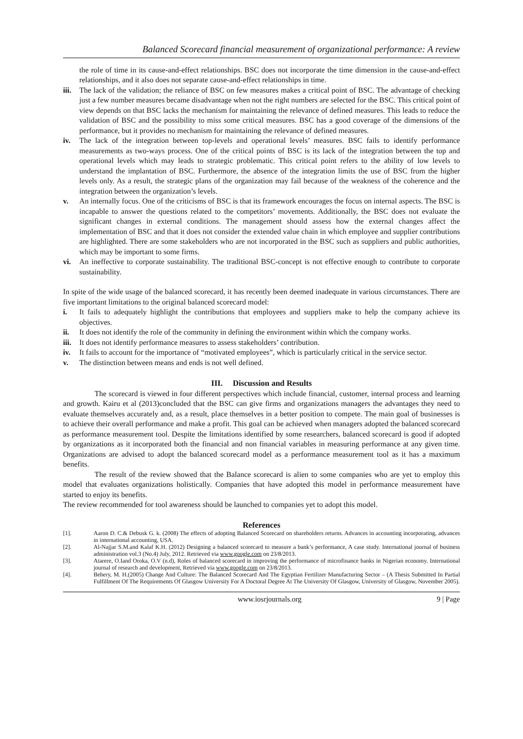Balanced Scorecard financial measurement of organizational performance: A review
the role of time in its cause-and-effect relationships. BSC does not incorporate the time dimension in the cause-and-effect relationships, and it also does not separate cause-and-effect relationships in time.
iii. The lack of the validation; the reliance of BSC on few measures makes a critical point of BSC. The advantage of checking just a few number measures became disadvantage when not the right numbers are selected for the BSC. This critical point of view depends on that BSC lacks the mechanism for maintaining the relevance of defined measures. This leads to reduce the validation of BSC and the possibility to miss some critical measures. BSC has a good coverage of the dimensions of the performance, but it provides no mechanism for maintaining the relevance of defined measures.
iv. The lack of the integration between top-levels and operational levels’ measures. BSC fails to identify performance measurements as two-ways process. One of the critical points of BSC is its lack of the integration between the top and operational levels which may leads to strategic problematic. This critical point refers to the ability of low levels to understand the implantation of BSC. Furthermore, the absence of the integration limits the use of BSC from the higher levels only. As a result, the strategic plans of the organization may fail because of the weakness of the coherence and the integration between the organization’s levels.
v. An internally focus. One of the criticisms of BSC is that its framework encourages the focus on internal aspects. The BSC is incapable to answer the questions related to the competitors’ movements. Additionally, the BSC does not evaluate the significant changes in external conditions. The management should assess how the external changes affect the implementation of BSC and that it does not consider the extended value chain in which employee and supplier contributions are highlighted. There are some stakeholders who are not incorporated in the BSC such as suppliers and public authorities, which may be important to some firms.
vi. An ineffective to corporate sustainability. The traditional BSC-concept is not effective enough to contribute to corporate sustainability.
In spite of the wide usage of the balanced scorecard, it has recently been deemed inadequate in various circumstances. There are five important limitations to the original balanced scorecard model:
i. It fails to adequately highlight the contributions that employees and suppliers make to help the company achieve its objectives.
ii. It does not identify the role of the community in defining the environment within which the company works.
iii. It does not identify performance measures to assess stakeholders’ contribution.
iv. It fails to account for the importance of “motivated employees”, which is particularly critical in the service sector.
v. The distinction between means and ends is not well defined.
III. Discussion and Results
The scorecard is viewed in four different perspectives which include financial, customer, internal process and learning and growth. Kairu et al (2013)concluded that the BSC can give firms and organizations managers the advantages they need to evaluate themselves accurately and, as a result, place themselves in a better position to compete. The main goal of businesses is to achieve their overall performance and make a profit. This goal can be achieved when managers adopted the balanced scorecard as performance measurement tool. Despite the limitations identified by some researchers, balanced scorecard is good if adopted by organizations as it incorporated both the financial and non financial variables in measuring performance at any given time. Organizations are advised to adopt the balanced scorecard model as a performance measurement tool as it has a maximum benefits.
The result of the review showed that the Balance scorecard is alien to some companies who are yet to employ this model that evaluates organizations holistically. Companies that have adopted this model in performance measurement have started to enjoy its benefits.
The review recommended for tool awareness should be launched to companies yet to adopt this model.
References
[1]. Aaron D. C.& Debusk G. k. (2008) The effects of adopting Balanced Scorecard on shareholders returns. Advances in accounting incorporating, advances in international accounting, USA.
[2]. Al-Najjar S.M.and Kalaf K.H. (2012) Designing a balanced scorecard to measure a bank’s performance, A case study. International journal of business administration vol.3 (No.4) July, 2012. Retrieved via www.google.com on 23/8/2013.
[3]. Atarere, O.Iand Oroka, O.V (n.d), Roles of balanced scorecard in improving the performance of microfinance banks in Nigerian economy. International journal of research and development, Retrieved via www.google.com on 23/8/2013.
[4]. Behery, M. H.(2005) Change And Culture: The Balanced Scorecard And The Egyptian Fertilizer Manufacturing Sector – (A Thesis Submitted In Partial Fulfillment Of The Requirements Of Glasgow University For A Doctoral Degree At The University Of Glasgow, University of Glasgow, November 2005).
www.iosrjournals.org 9 | Page